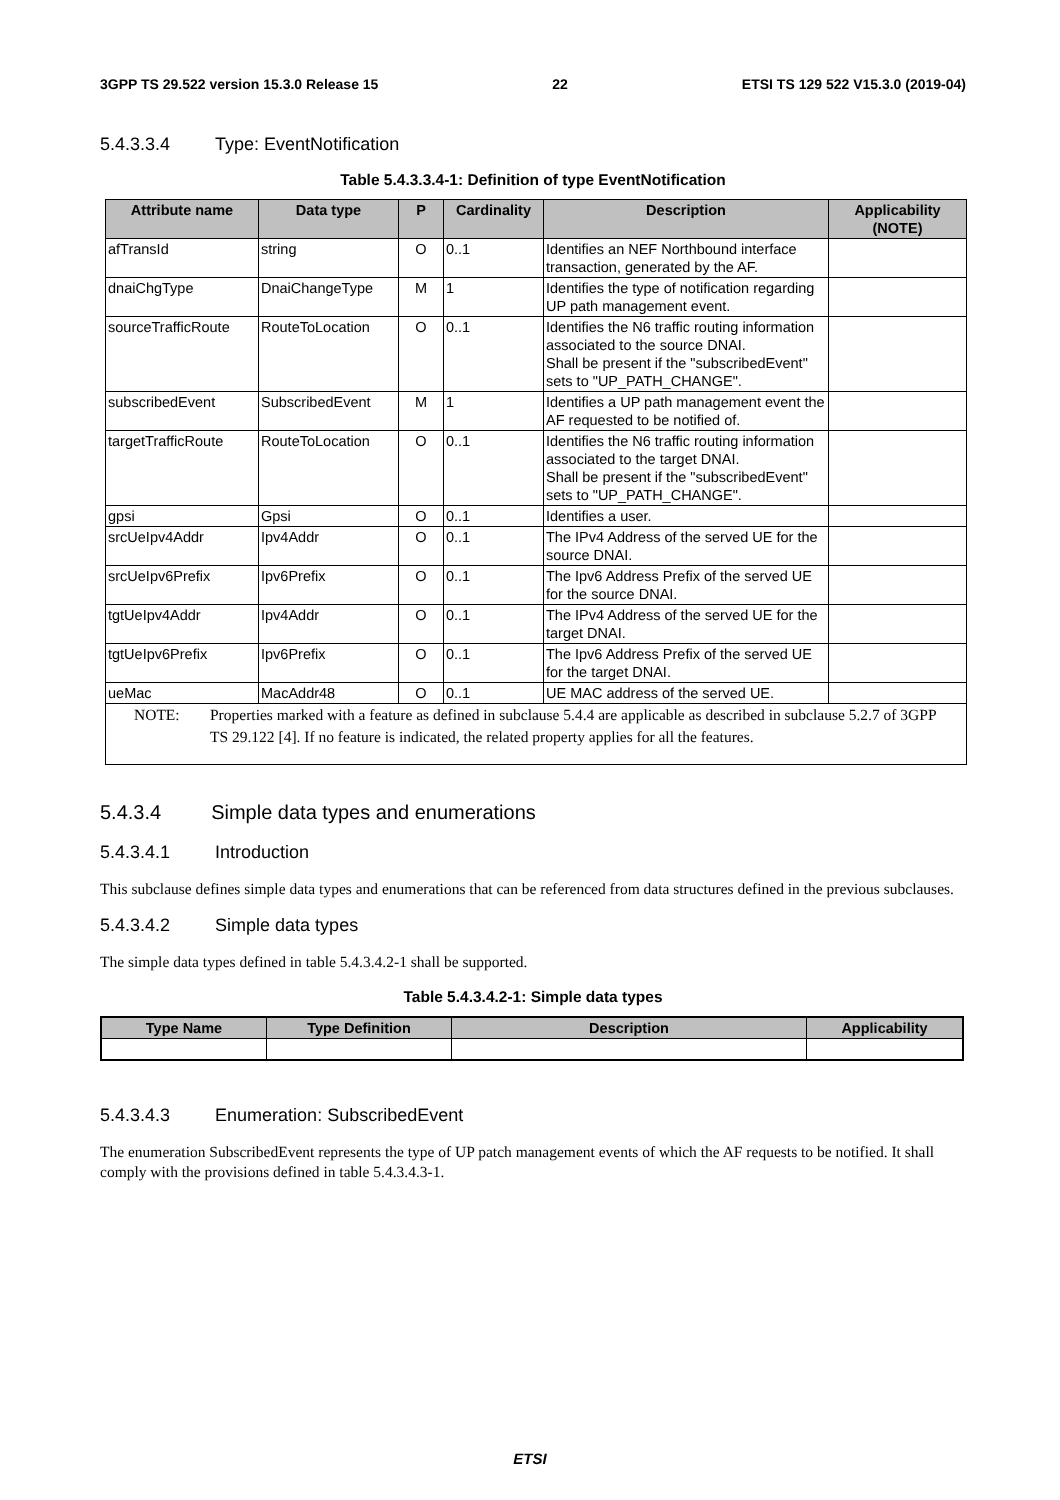3GPP TS 29.522 version 15.3.0 Release 15 22 ETSI TS 129 522 V15.3.0 (2019-04)
5.4.3.3.4 Type: EventNotification
Table 5.4.3.3.4-1: Definition of type EventNotification
| Attribute name | Data type | P | Cardinality | Description | Applicability (NOTE) |
| --- | --- | --- | --- | --- | --- |
| afTransId | string | O | 0..1 | Identifies an NEF Northbound interface transaction, generated by the AF. | |
| dnaiChgType | DnaiChangeType | M | 1 | Identifies the type of notification regarding UP path management event. | |
| sourceTrafficRoute | RouteToLocation | O | 0..1 | Identifies the N6 traffic routing information associated to the source DNAI. Shall be present if the "subscribedEvent" sets to "UP_PATH_CHANGE". | |
| subscribedEvent | SubscribedEvent | M | 1 | Identifies a UP path management event the AF requested to be notified of. | |
| targetTrafficRoute | RouteToLocation | O | 0..1 | Identifies the N6 traffic routing information associated to the target DNAI. Shall be present if the "subscribedEvent" sets to "UP_PATH_CHANGE". | |
| gpsi | Gpsi | O | 0..1 | Identifies a user. | |
| srcUeIpv4Addr | Ipv4Addr | O | 0..1 | The IPv4 Address of the served UE for the source DNAI. | |
| srcUeIpv6Prefix | Ipv6Prefix | O | 0..1 | The Ipv6 Address Prefix of the served UE for the source DNAI. | |
| tgtUeIpv4Addr | Ipv4Addr | O | 0..1 | The IPv4 Address of the served UE for the target DNAI. | |
| tgtUeIpv6Prefix | Ipv6Prefix | O | 0..1 | The Ipv6 Address Prefix of the served UE for the target DNAI. | |
| ueMac | MacAddr48 | O | 0..1 | UE MAC address of the served UE. | |
| NOTE: Properties marked with a feature as defined in subclause 5.4.4 are applicable as described in subclause 5.2.7 of 3GPP TS 29.122 [4]. If no feature is indicated, the related property applies for all the features. | | | | | |
5.4.3.4 Simple data types and enumerations
5.4.3.4.1 Introduction
This subclause defines simple data types and enumerations that can be referenced from data structures defined in the previous subclauses.
5.4.3.4.2 Simple data types
The simple data types defined in table 5.4.3.4.2-1 shall be supported.
Table 5.4.3.4.2-1: Simple data types
| Type Name | Type Definition | Description | Applicability |
| --- | --- | --- | --- |
5.4.3.4.3 Enumeration: SubscribedEvent
The enumeration SubscribedEvent represents the type of UP patch management events of which the AF requests to be notified. It shall comply with the provisions defined in table 5.4.3.4.3-1.
ETSI